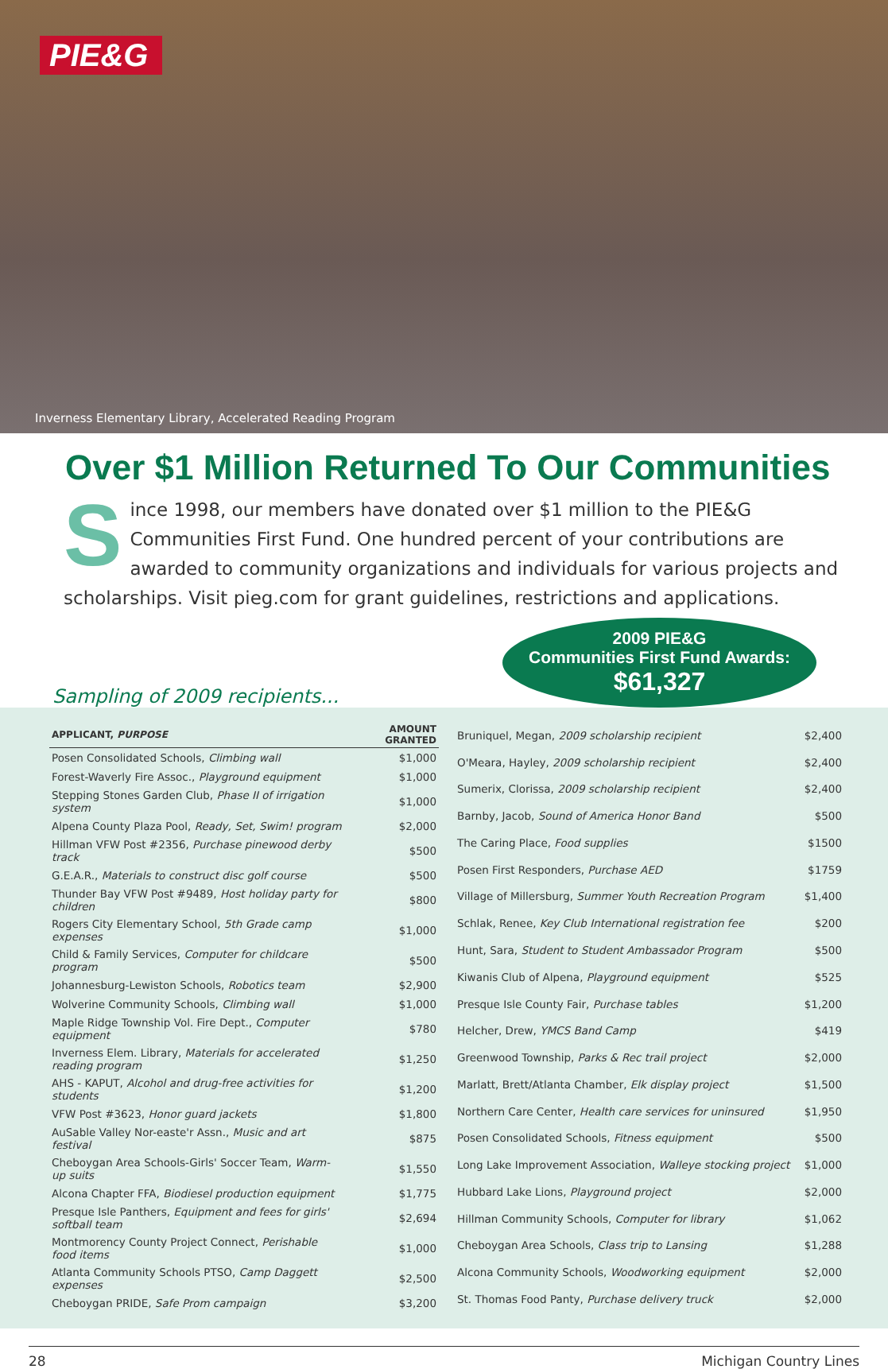PIE&G
Inverness Elementary Library, Accelerated Reading Program
Over $1 Million Returned To Our Communities
Since 1998, our members have donated over $1 million to the PIE&G Communities First Fund. One hundred percent of your contributions are awarded to community organizations and individuals for various projects and scholarships. Visit pieg.com for grant guidelines, restrictions and applications.
Sampling of 2009 recipients...
2009 PIE&G
Communities First Fund Awards:
$61,327
| APPLICANT, PURPOSE | AMOUNT GRANTED |
| --- | --- |
| Posen Consolidated Schools, Climbing wall | $1,000 |
| Forest-Waverly Fire Assoc., Playground equipment | $1,000 |
| Stepping Stones Garden Club, Phase II of irrigation system | $1,000 |
| Alpena County Plaza Pool, Ready, Set, Swim! program | $2,000 |
| Hillman VFW Post #2356, Purchase pinewood derby track | $500 |
| G.E.A.R., Materials to construct disc golf course | $500 |
| Thunder Bay VFW Post #9489, Host holiday party for children | $800 |
| Rogers City Elementary School, 5th Grade camp expenses | $1,000 |
| Child & Family Services, Computer for childcare program | $500 |
| Johannesburg-Lewiston Schools, Robotics team | $2,900 |
| Wolverine Community Schools, Climbing wall | $1,000 |
| Maple Ridge Township Vol. Fire Dept., Computer equipment | $780 |
| Inverness Elem. Library, Materials for accelerated reading program | $1,250 |
| AHS - KAPUT, Alcohol and drug-free activities for students | $1,200 |
| VFW Post #3623, Honor guard jackets | $1,800 |
| AuSable Valley Nor-easte'r Assn., Music and art festival | $875 |
| Cheboygan Area Schools-Girls' Soccer Team, Warm-up suits | $1,550 |
| Alcona Chapter FFA, Biodiesel production equipment | $1,775 |
| Presque Isle Panthers, Equipment and fees for girls' softball team | $2,694 |
| Montmorency County Project Connect, Perishable food items | $1,000 |
| Atlanta Community Schools PTSO, Camp Daggett expenses | $2,500 |
| Cheboygan PRIDE, Safe Prom campaign | $3,200 |
| Bruniquel, Megan, 2009 scholarship recipient | $2,400 |
| O'Meara, Hayley, 2009 scholarship recipient | $2,400 |
| Sumerix, Clorissa, 2009 scholarship recipient | $2,400 |
| Barnby, Jacob, Sound of America Honor Band | $500 |
| The Caring Place, Food supplies | $1500 |
| Posen First Responders, Purchase AED | $1759 |
| Village of Millersburg, Summer Youth Recreation Program | $1,400 |
| Schlak, Renee, Key Club International registration fee | $200 |
| Hunt, Sara, Student to Student Ambassador Program | $500 |
| Kiwanis Club of Alpena, Playground equipment | $525 |
| Presque Isle County Fair, Purchase tables | $1,200 |
| Helcher, Drew, YMCS Band Camp | $419 |
| Greenwood Township, Parks & Rec trail project | $2,000 |
| Marlatt, Brett/Atlanta Chamber, Elk display project | $1,500 |
| Northern Care Center, Health care services for uninsured | $1,950 |
| Posen Consolidated Schools, Fitness equipment | $500 |
| Long Lake Improvement Association, Walleye stocking project | $1,000 |
| Hubbard Lake Lions, Playground project | $2,000 |
| Hillman Community Schools, Computer for library | $1,062 |
| Cheboygan Area Schools, Class trip to Lansing | $1,288 |
| Alcona Community Schools, Woodworking equipment | $2,000 |
| St. Thomas Food Panty, Purchase delivery truck | $2,000 |
28 Michigan Country Lines